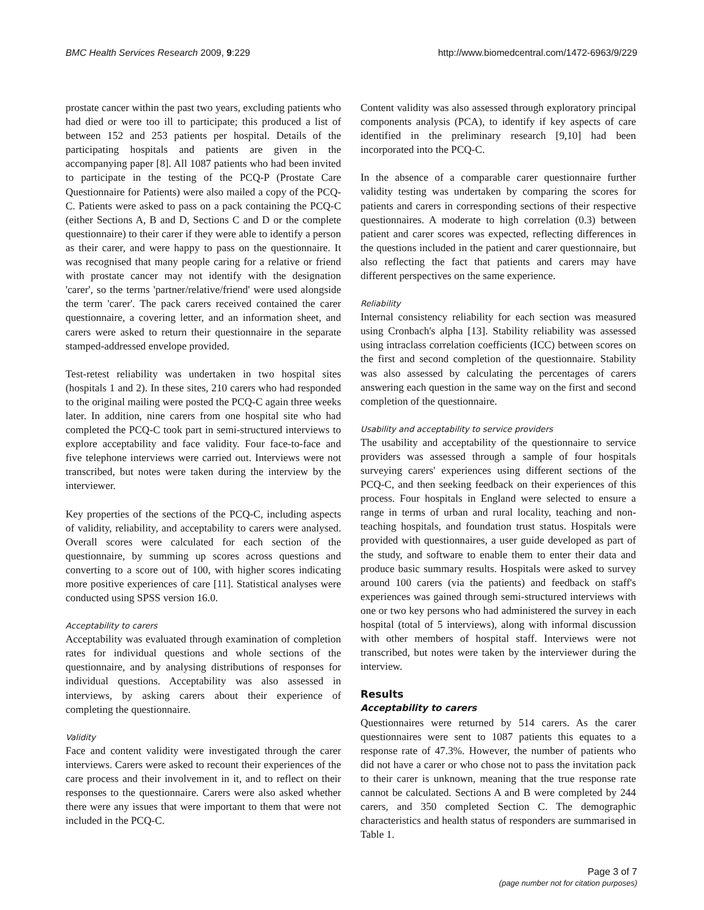BMC Health Services Research 2009, 9:229 http://www.biomedcentral.com/1472-6963/9/229
prostate cancer within the past two years, excluding patients who had died or were too ill to participate; this produced a list of between 152 and 253 patients per hospital. Details of the participating hospitals and patients are given in the accompanying paper [8]. All 1087 patients who had been invited to participate in the testing of the PCQ-P (Prostate Care Questionnaire for Patients) were also mailed a copy of the PCQ-C. Patients were asked to pass on a pack containing the PCQ-C (either Sections A, B and D, Sections C and D or the complete questionnaire) to their carer if they were able to identify a person as their carer, and were happy to pass on the questionnaire. It was recognised that many people caring for a relative or friend with prostate cancer may not identify with the designation 'carer', so the terms 'partner/relative/friend' were used alongside the term 'carer'. The pack carers received contained the carer questionnaire, a covering letter, and an information sheet, and carers were asked to return their questionnaire in the separate stamped-addressed envelope provided.
Test-retest reliability was undertaken in two hospital sites (hospitals 1 and 2). In these sites, 210 carers who had responded to the original mailing were posted the PCQ-C again three weeks later. In addition, nine carers from one hospital site who had completed the PCQ-C took part in semi-structured interviews to explore acceptability and face validity. Four face-to-face and five telephone interviews were carried out. Interviews were not transcribed, but notes were taken during the interview by the interviewer.
Key properties of the sections of the PCQ-C, including aspects of validity, reliability, and acceptability to carers were analysed. Overall scores were calculated for each section of the questionnaire, by summing up scores across questions and converting to a score out of 100, with higher scores indicating more positive experiences of care [11]. Statistical analyses were conducted using SPSS version 16.0.
Acceptability to carers
Acceptability was evaluated through examination of completion rates for individual questions and whole sections of the questionnaire, and by analysing distributions of responses for individual questions. Acceptability was also assessed in interviews, by asking carers about their experience of completing the questionnaire.
Validity
Face and content validity were investigated through the carer interviews. Carers were asked to recount their experiences of the care process and their involvement in it, and to reflect on their responses to the questionnaire. Carers were also asked whether there were any issues that were important to them that were not included in the PCQ-C.
Content validity was also assessed through exploratory principal components analysis (PCA), to identify if key aspects of care identified in the preliminary research [9,10] had been incorporated into the PCQ-C.
In the absence of a comparable carer questionnaire further validity testing was undertaken by comparing the scores for patients and carers in corresponding sections of their respective questionnaires. A moderate to high correlation (0.3) between patient and carer scores was expected, reflecting differences in the questions included in the patient and carer questionnaire, but also reflecting the fact that patients and carers may have different perspectives on the same experience.
Reliability
Internal consistency reliability for each section was measured using Cronbach's alpha [13]. Stability reliability was assessed using intraclass correlation coefficients (ICC) between scores on the first and second completion of the questionnaire. Stability was also assessed by calculating the percentages of carers answering each question in the same way on the first and second completion of the questionnaire.
Usability and acceptability to service providers
The usability and acceptability of the questionnaire to service providers was assessed through a sample of four hospitals surveying carers' experiences using different sections of the PCQ-C, and then seeking feedback on their experiences of this process. Four hospitals in England were selected to ensure a range in terms of urban and rural locality, teaching and non-teaching hospitals, and foundation trust status. Hospitals were provided with questionnaires, a user guide developed as part of the study, and software to enable them to enter their data and produce basic summary results. Hospitals were asked to survey around 100 carers (via the patients) and feedback on staff's experiences was gained through semi-structured interviews with one or two key persons who had administered the survey in each hospital (total of 5 interviews), along with informal discussion with other members of hospital staff. Interviews were not transcribed, but notes were taken by the interviewer during the interview.
Results
Acceptability to carers
Questionnaires were returned by 514 carers. As the carer questionnaires were sent to 1087 patients this equates to a response rate of 47.3%. However, the number of patients who did not have a carer or who chose not to pass the invitation pack to their carer is unknown, meaning that the true response rate cannot be calculated. Sections A and B were completed by 244 carers, and 350 completed Section C. The demographic characteristics and health status of responders are summarised in Table 1.
Page 3 of 7
(page number not for citation purposes)